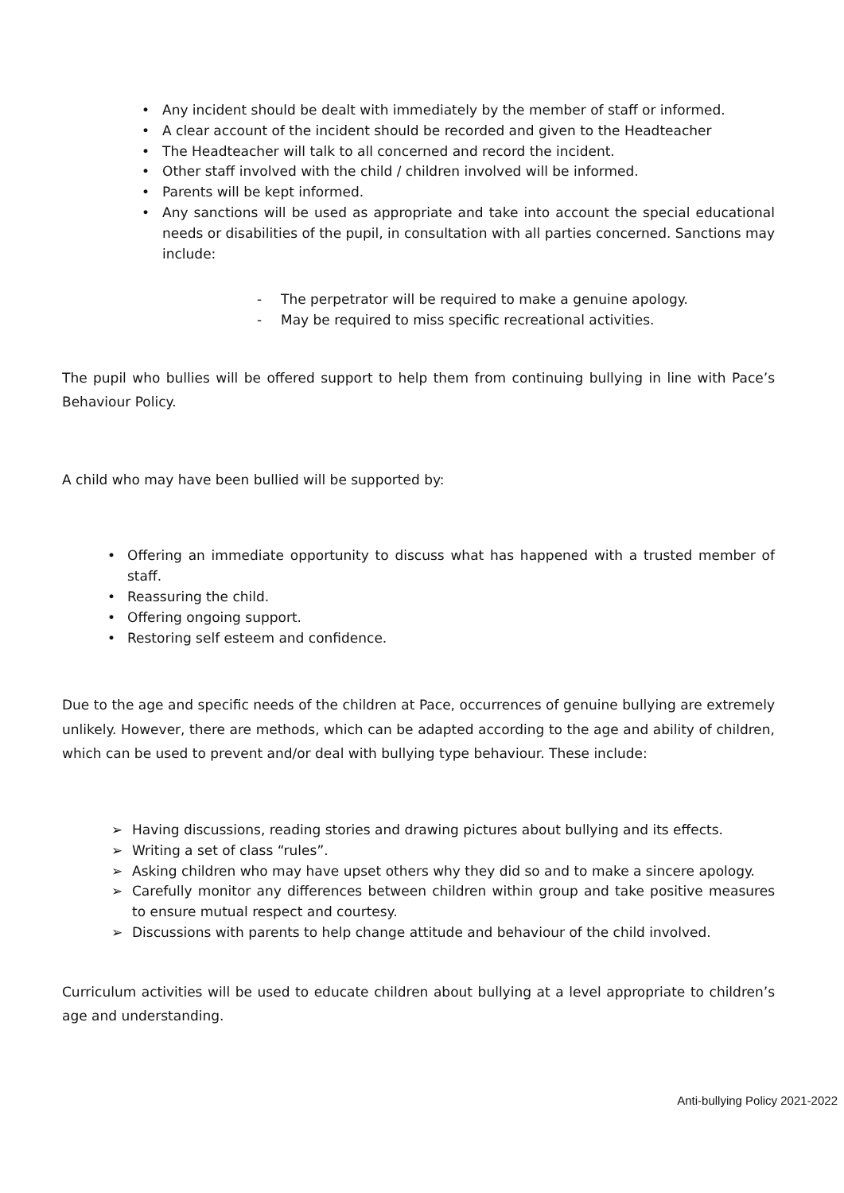• Any incident should be dealt with immediately by the member of staff or informed.
• A clear account of the incident should be recorded and given to the Headteacher
• The Headteacher will talk to all concerned and record the incident.
• Other staff involved with the child / children involved will be informed.
• Parents will be kept informed.
• Any sanctions will be used as appropriate and take into account the special educational needs or disabilities of the pupil, in consultation with all parties concerned. Sanctions may include:
- The perpetrator will be required to make a genuine apology.
- May be required to miss specific recreational activities.
The pupil who bullies will be offered support to help them from continuing bullying in line with Pace’s Behaviour Policy.
A child who may have been bullied will be supported by:
• Offering an immediate opportunity to discuss what has happened with a trusted member of staff.
• Reassuring the child.
• Offering ongoing support.
• Restoring self esteem and confidence.
Due to the age and specific needs of the children at Pace, occurrences of genuine bullying are extremely unlikely. However, there are methods, which can be adapted according to the age and ability of children, which can be used to prevent and/or deal with bullying type behaviour. These include:
➢ Having discussions, reading stories and drawing pictures about bullying and its effects.
➢ Writing a set of class “rules”.
➢ Asking children who may have upset others why they did so and to make a sincere apology.
➢ Carefully monitor any differences between children within group and take positive measures to ensure mutual respect and courtesy.
➢ Discussions with parents to help change attitude and behaviour of the child involved.
Curriculum activities will be used to educate children about bullying at a level appropriate to children’s age and understanding.
Anti-bullying Policy 2021-2022